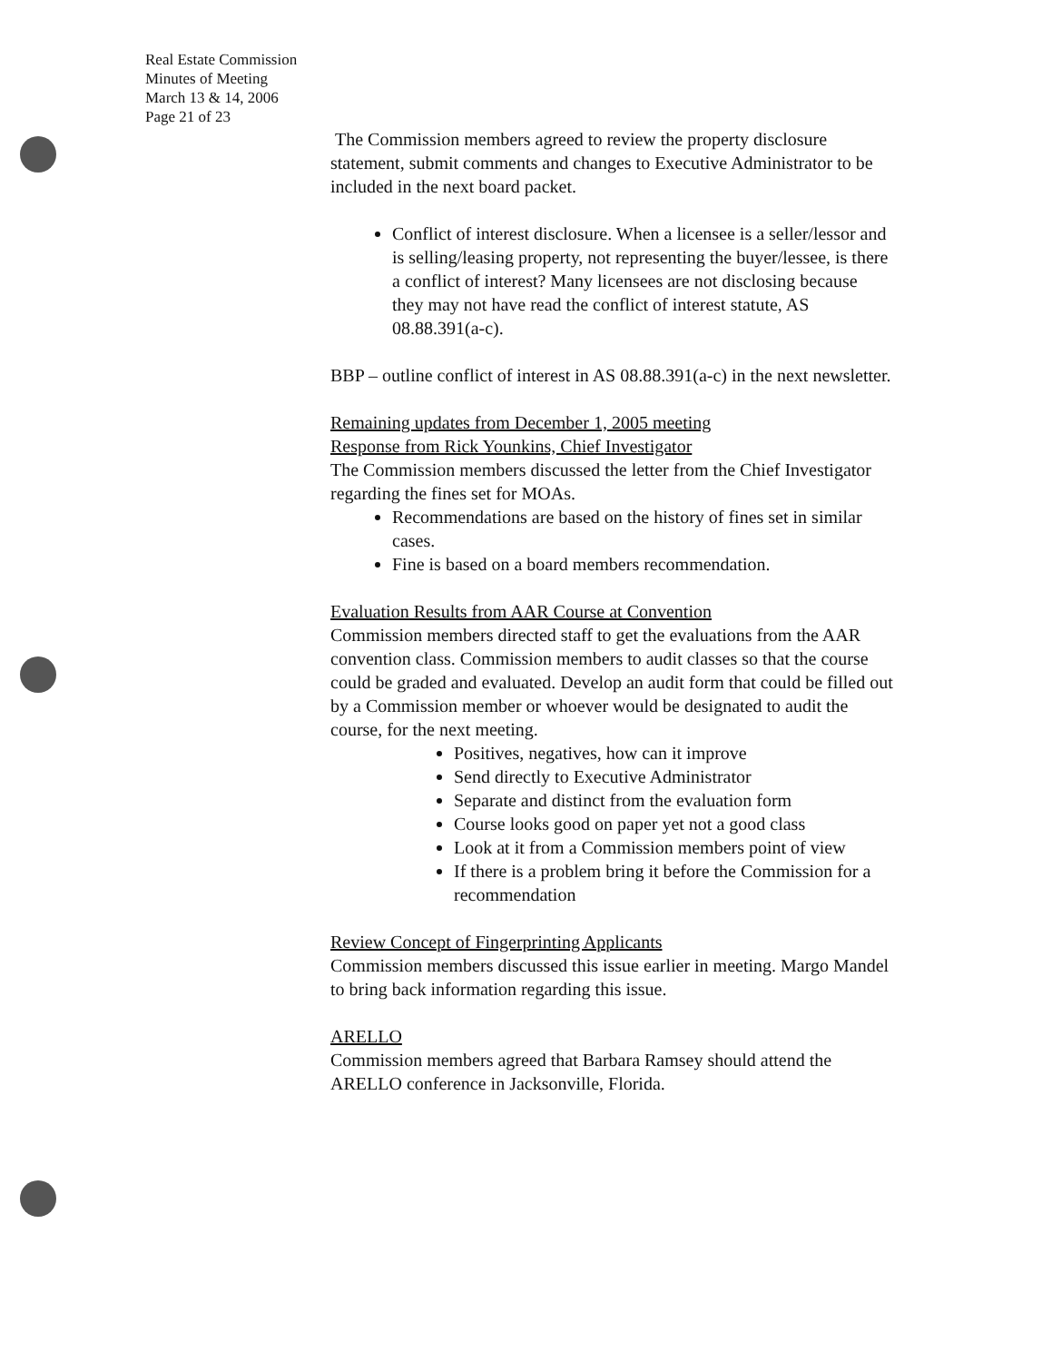Real Estate Commission
Minutes of Meeting
March 13 & 14, 2006
Page 21 of 23
The Commission members agreed to review the property disclosure statement, submit comments and changes to Executive Administrator to be included in the next board packet.
Conflict of interest disclosure. When a licensee is a seller/lessor and is selling/leasing property, not representing the buyer/lessee, is there a conflict of interest? Many licensees are not disclosing because they may not have read the conflict of interest statute, AS 08.88.391(a-c).
BBP – outline conflict of interest in AS 08.88.391(a-c) in the next newsletter.
Remaining updates from December 1, 2005 meeting
Response from Rick Younkins, Chief Investigator
The Commission members discussed the letter from the Chief Investigator regarding the fines set for MOAs.
Recommendations are based on the history of fines set in similar cases.
Fine is based on a board members recommendation.
Evaluation Results from AAR Course at Convention
Commission members directed staff to get the evaluations from the AAR convention class. Commission members to audit classes so that the course could be graded and evaluated. Develop an audit form that could be filled out by a Commission member or whoever would be designated to audit the course, for the next meeting.
Positives, negatives, how can it improve
Send directly to Executive Administrator
Separate and distinct from the evaluation form
Course looks good on paper yet not a good class
Look at it from a Commission members point of view
If there is a problem bring it before the Commission for a recommendation
Review Concept of Fingerprinting Applicants
Commission members discussed this issue earlier in meeting. Margo Mandel to bring back information regarding this issue.
ARELLO
Commission members agreed that Barbara Ramsey should attend the ARELLO conference in Jacksonville, Florida.